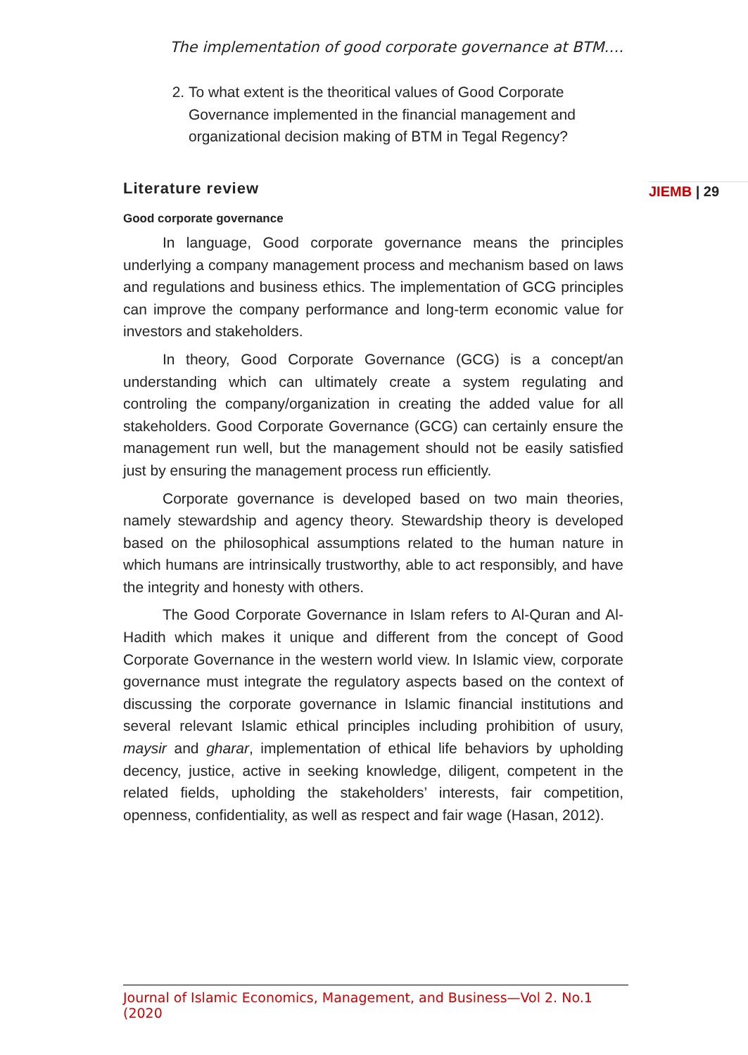The implementation of good corporate governance at BTM….
2. To what extent is the theoritical values of Good Corporate Governance implemented in the financial management and organizational decision making of BTM in Tegal Regency?
Literature review
Good corporate governance
In language, Good corporate governance means the principles underlying a company management process and mechanism based on laws and regulations and business ethics. The implementation of GCG principles can improve the company performance and long-term economic value for investors and stakeholders.
In theory, Good Corporate Governance (GCG) is a concept/an understanding which can ultimately create a system regulating and controling the company/organization in creating the added value for all stakeholders. Good Corporate Governance (GCG) can certainly ensure the management run well, but the management should not be easily satisfied just by ensuring the management process run efficiently.
Corporate governance is developed based on two main theories, namely stewardship and agency theory. Stewardship theory is developed based on the philosophical assumptions related to the human nature in which humans are intrinsically trustworthy, able to act responsibly, and have the integrity and honesty with others.
The Good Corporate Governance in Islam refers to Al-Quran and Al-Hadith which makes it unique and different from the concept of Good Corporate Governance in the western world view. In Islamic view, corporate governance must integrate the regulatory aspects based on the context of discussing the corporate governance in Islamic financial institutions and several relevant Islamic ethical principles including prohibition of usury, maysir and gharar, implementation of ethical life behaviors by upholding decency, justice, active in seeking knowledge, diligent, competent in the related fields, upholding the stakeholders’ interests, fair competition, openness, confidentiality, as well as respect and fair wage (Hasan, 2012).
JIEMB | 29
Journal of Islamic Economics, Management, and Business—Vol 2. No.1 (2020